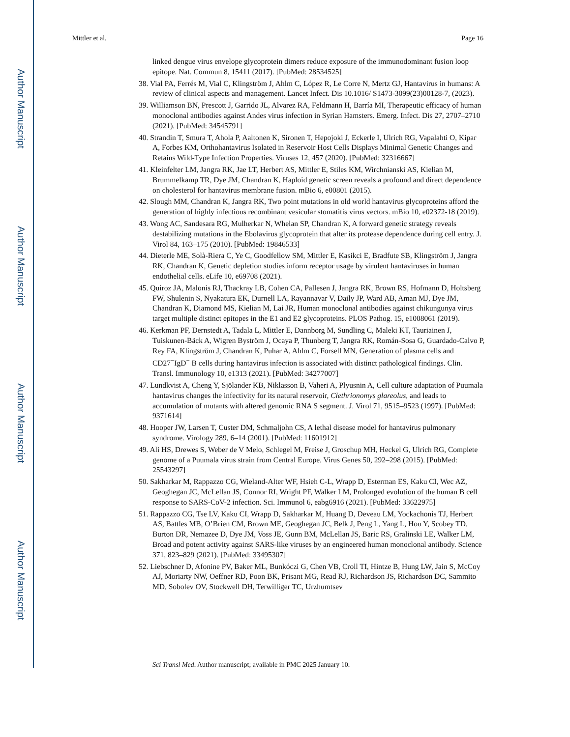Author Manuscript
Author Manuscript
Author Manuscript
Author Manuscript
Mittler et al. Page 16
linked dengue virus envelope glycoprotein dimers reduce exposure of the immunodominant fusion loop epitope. Nat. Commun 8, 15411 (2017). [PubMed: 28534525]
38. Vial PA, Ferrés M, Vial C, Klingström J, Ahlm C, López R, Le Corre N, Mertz GJ, Hantavirus in humans: A review of clinical aspects and management. Lancet Infect. Dis 10.1016/ S1473-3099(23)00128-7, (2023).
39. Williamson BN, Prescott J, Garrido JL, Alvarez RA, Feldmann H, Barría MI, Therapeutic efficacy of human monoclonal antibodies against Andes virus infection in Syrian Hamsters. Emerg. Infect. Dis 27, 2707–2710 (2021). [PubMed: 34545791]
40. Strandin T, Smura T, Ahola P, Aaltonen K, Sironen T, Hepojoki J, Eckerle I, Ulrich RG, Vapalahti O, Kipar A, Forbes KM, Orthohantavirus Isolated in Reservoir Host Cells Displays Minimal Genetic Changes and Retains Wild-Type Infection Properties. Viruses 12, 457 (2020). [PubMed: 32316667]
41. Kleinfelter LM, Jangra RK, Jae LT, Herbert AS, Mittler E, Stiles KM, Wirchnianski AS, Kielian M, Brummelkamp TR, Dye JM, Chandran K, Haploid genetic screen reveals a profound and direct dependence on cholesterol for hantavirus membrane fusion. mBio 6, e00801 (2015).
42. Slough MM, Chandran K, Jangra RK, Two point mutations in old world hantavirus glycoproteins afford the generation of highly infectious recombinant vesicular stomatitis virus vectors. mBio 10, e02372-18 (2019).
43. Wong AC, Sandesara RG, Mulherkar N, Whelan SP, Chandran K, A forward genetic strategy reveals destabilizing mutations in the Ebolavirus glycoprotein that alter its protease dependence during cell entry. J. Virol 84, 163–175 (2010). [PubMed: 19846533]
44. Dieterle ME, Solà-Riera C, Ye C, Goodfellow SM, Mittler E, Kasikci E, Bradfute SB, Klingström J, Jangra RK, Chandran K, Genetic depletion studies inform receptor usage by virulent hantaviruses in human endothelial cells. eLife 10, e69708 (2021).
45. Quiroz JA, Malonis RJ, Thackray LB, Cohen CA, Pallesen J, Jangra RK, Brown RS, Hofmann D, Holtsberg FW, Shulenin S, Nyakatura EK, Durnell LA, Rayannavar V, Daily JP, Ward AB, Aman MJ, Dye JM, Chandran K, Diamond MS, Kielian M, Lai JR, Human monoclonal antibodies against chikungunya virus target multiple distinct epitopes in the E1 and E2 glycoproteins. PLOS Pathog. 15, e1008061 (2019).
46. Kerkman PF, Dernstedt A, Tadala L, Mittler E, Dannborg M, Sundling C, Maleki KT, Tauriainen J, Tuiskunen-Bäck A, Wigren Byström J, Ocaya P, Thunberg T, Jangra RK, Román-Sosa G, Guardado-Calvo P, Rey FA, Klingström J, Chandran K, Puhar A, Ahlm C, Forsell MN, Generation of plasma cells and CD27<sup>−</sup>IgD<sup>−</sup> B cells during hantavirus infection is associated with distinct pathological findings. Clin. Transl. Immunology 10, e1313 (2021). [PubMed: 34277007]
47. Lundkvist A, Cheng Y, Sjölander KB, Niklasson B, Vaheri A, Plyusnin A, Cell culture adaptation of Puumala hantavirus changes the infectivity for its natural reservoir, Clethrionomys glareolus, and leads to accumulation of mutants with altered genomic RNA S segment. J. Virol 71, 9515–9523 (1997). [PubMed: 9371614]
48. Hooper JW, Larsen T, Custer DM, Schmaljohn CS, A lethal disease model for hantavirus pulmonary syndrome. Virology 289, 6–14 (2001). [PubMed: 11601912]
49. Ali HS, Drewes S, Weber de V Melo, Schlegel M, Freise J, Groschup MH, Heckel G, Ulrich RG, Complete genome of a Puumala virus strain from Central Europe. Virus Genes 50, 292–298 (2015). [PubMed: 25543297]
50. Sakharkar M, Rappazzo CG, Wieland-Alter WF, Hsieh C-L, Wrapp D, Esterman ES, Kaku CI, Wec AZ, Geoghegan JC, McLellan JS, Connor RI, Wright PF, Walker LM, Prolonged evolution of the human B cell response to SARS-CoV-2 infection. Sci. Immunol 6, eabg6916 (2021). [PubMed: 33622975]
51. Rappazzo CG, Tse LV, Kaku CI, Wrapp D, Sakharkar M, Huang D, Deveau LM, Yockachonis TJ, Herbert AS, Battles MB, O’Brien CM, Brown ME, Geoghegan JC, Belk J, Peng L, Yang L, Hou Y, Scobey TD, Burton DR, Nemazee D, Dye JM, Voss JE, Gunn BM, McLellan JS, Baric RS, Gralinski LE, Walker LM, Broad and potent activity against SARS-like viruses by an engineered human monoclonal antibody. Science 371, 823–829 (2021). [PubMed: 33495307]
52. Liebschner D, Afonine PV, Baker ML, Bunkóczi G, Chen VB, Croll TI, Hintze B, Hung LW, Jain S, McCoy AJ, Moriarty NW, Oeffner RD, Poon BK, Prisant MG, Read RJ, Richardson JS, Richardson DC, Sammito MD, Sobolev OV, Stockwell DH, Terwilliger TC, Urzhumtsev
Sci Transl Med. Author manuscript; available in PMC 2025 January 10.